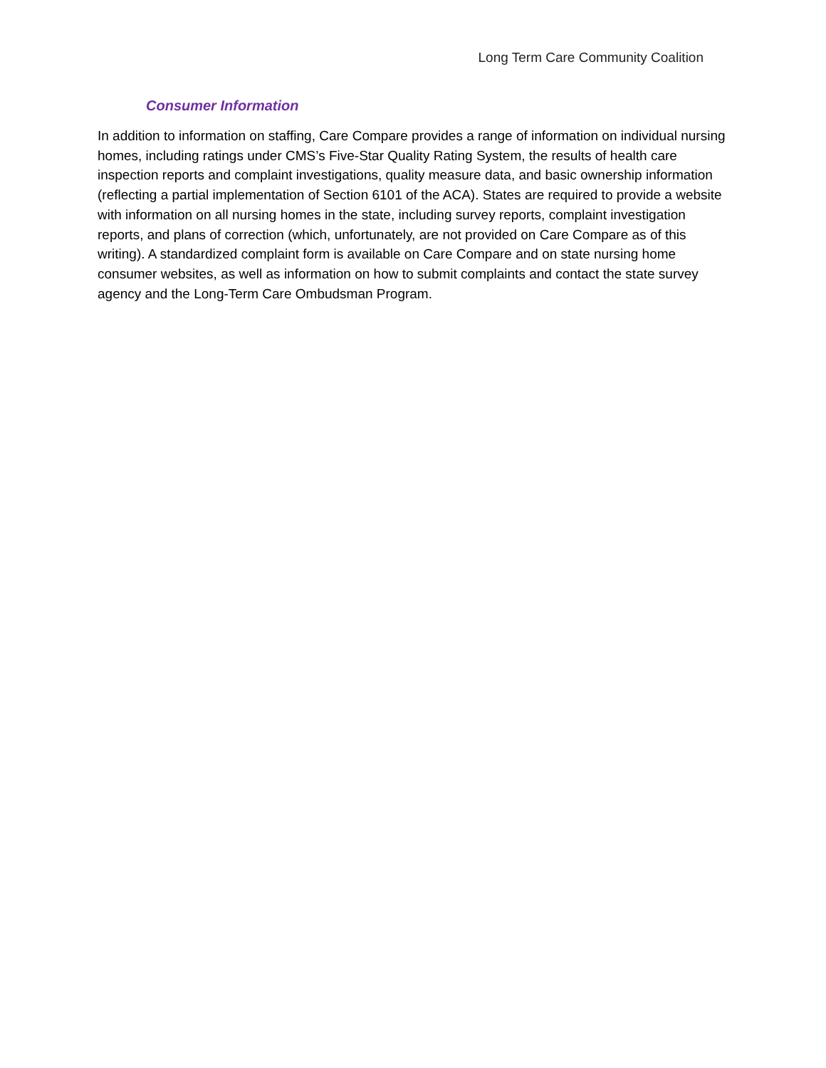Long Term Care Community Coalition
Consumer Information
In addition to information on staffing, Care Compare provides a range of information on individual nursing homes, including ratings under CMS’s Five-Star Quality Rating System, the results of health care inspection reports and complaint investigations, quality measure data, and basic ownership information (reflecting a partial implementation of Section 6101 of the ACA). States are required to provide a website with information on all nursing homes in the state, including survey reports, complaint investigation reports, and plans of correction (which, unfortunately, are not provided on Care Compare as of this writing). A standardized complaint form is available on Care Compare and on state nursing home consumer websites, as well as information on how to submit complaints and contact the state survey agency and the Long-Term Care Ombudsman Program.